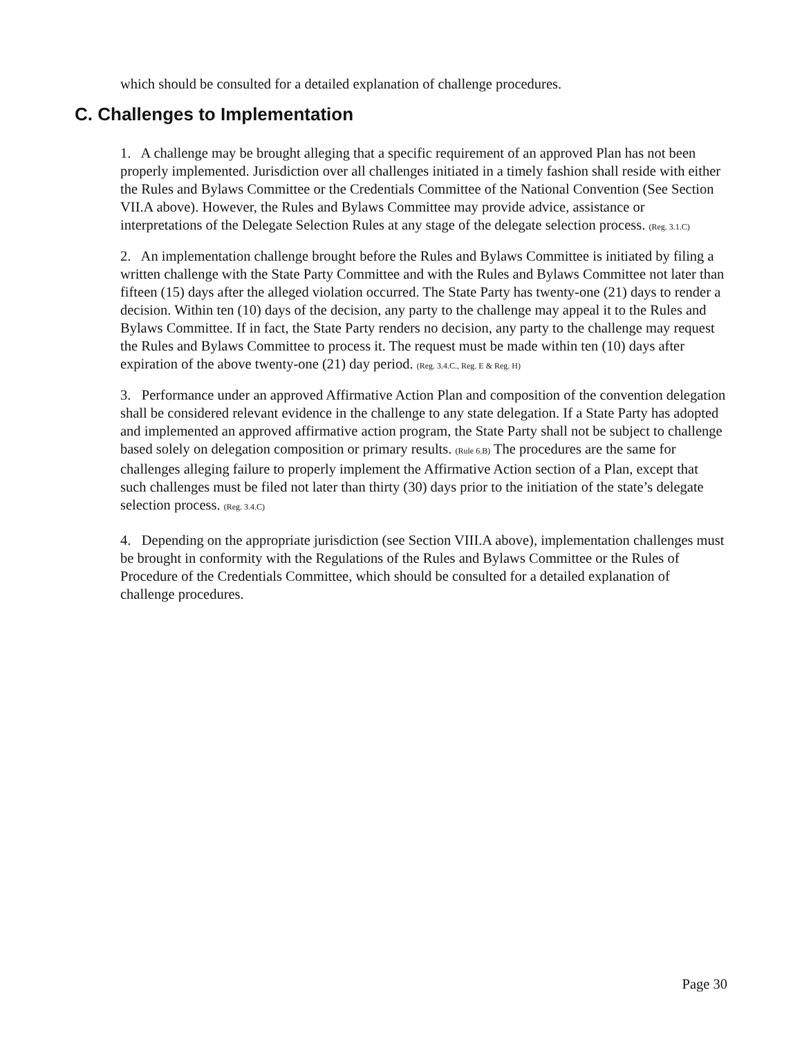which should be consulted for a detailed explanation of challenge procedures.
C. Challenges to Implementation
1. A challenge may be brought alleging that a specific requirement of an approved Plan has not been properly implemented. Jurisdiction over all challenges initiated in a timely fashion shall reside with either the Rules and Bylaws Committee or the Credentials Committee of the National Convention (See Section VII.A above). However, the Rules and Bylaws Committee may provide advice, assistance or interpretations of the Delegate Selection Rules at any stage of the delegate selection process. (Reg. 3.1.C)
2. An implementation challenge brought before the Rules and Bylaws Committee is initiated by filing a written challenge with the State Party Committee and with the Rules and Bylaws Committee not later than fifteen (15) days after the alleged violation occurred. The State Party has twenty-one (21) days to render a decision. Within ten (10) days of the decision, any party to the challenge may appeal it to the Rules and Bylaws Committee. If in fact, the State Party renders no decision, any party to the challenge may request the Rules and Bylaws Committee to process it. The request must be made within ten (10) days after expiration of the above twenty-one (21) day period. (Reg. 3.4.C., Reg. E & Reg. H)
3. Performance under an approved Affirmative Action Plan and composition of the convention delegation shall be considered relevant evidence in the challenge to any state delegation. If a State Party has adopted and implemented an approved affirmative action program, the State Party shall not be subject to challenge based solely on delegation composition or primary results. (Rule 6.B) The procedures are the same for challenges alleging failure to properly implement the Affirmative Action section of a Plan, except that such challenges must be filed not later than thirty (30) days prior to the initiation of the state’s delegate selection process. (Reg. 3.4.C)
4. Depending on the appropriate jurisdiction (see Section VIII.A above), implementation challenges must be brought in conformity with the Regulations of the Rules and Bylaws Committee or the Rules of Procedure of the Credentials Committee, which should be consulted for a detailed explanation of challenge procedures.
Page 30